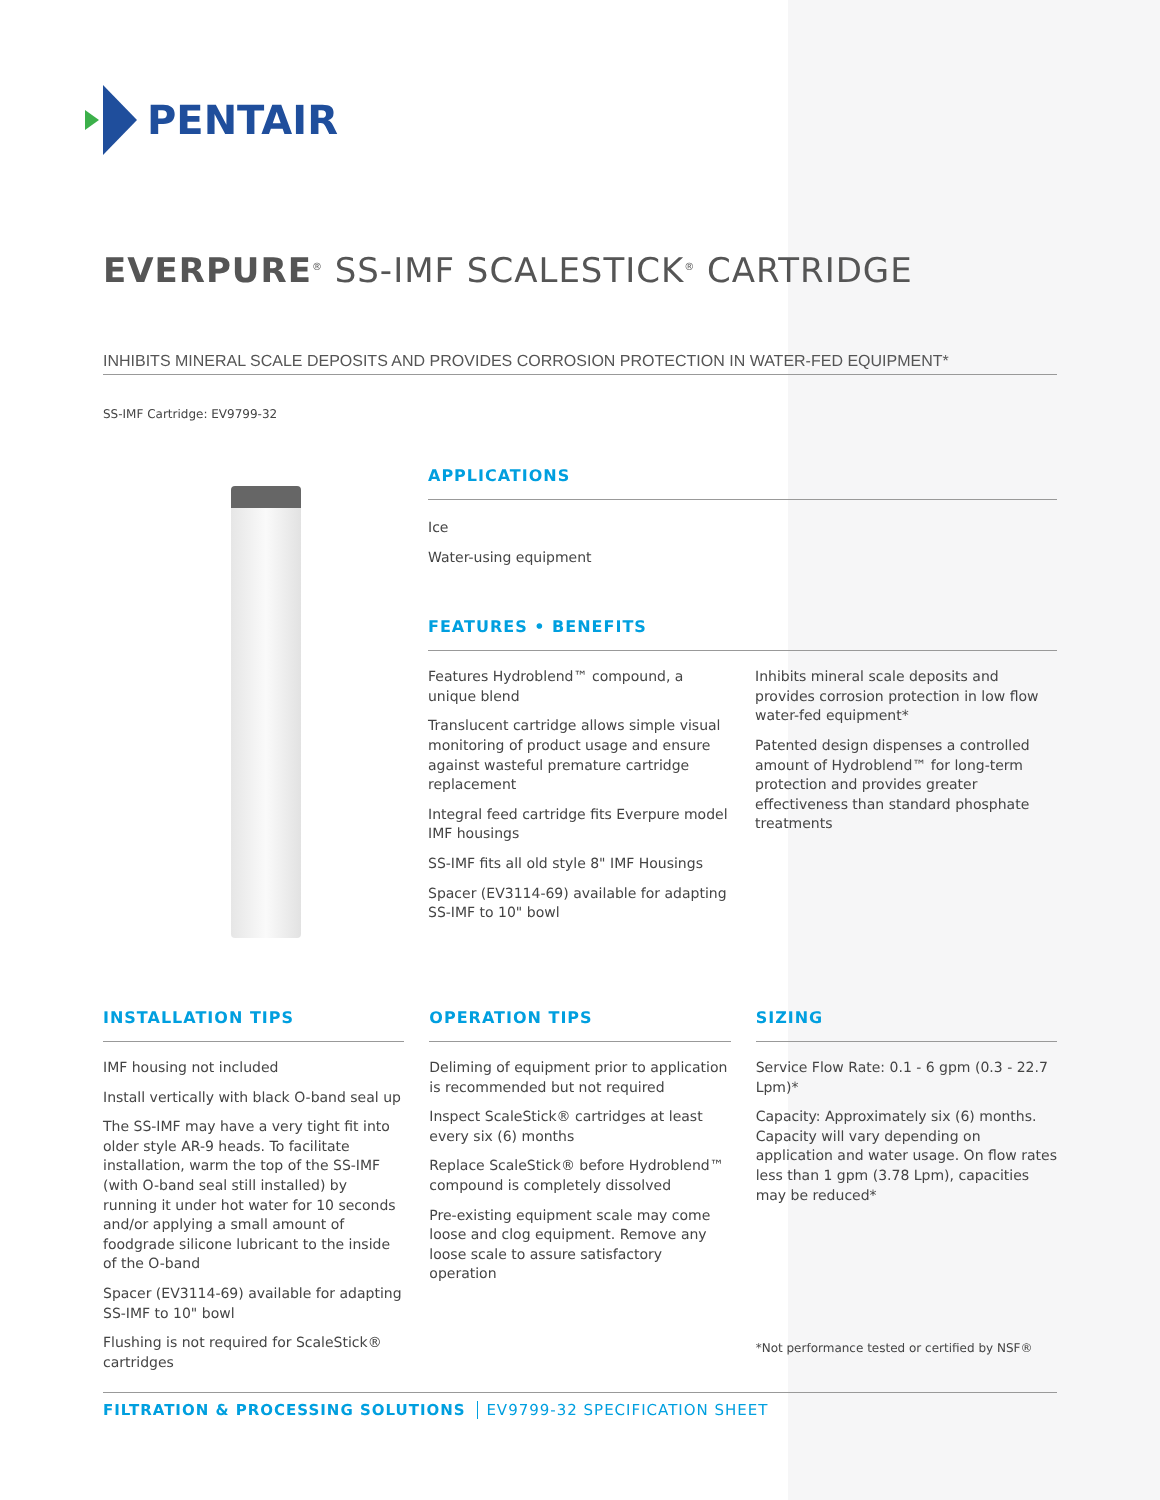PENTAIR
EVERPURE<sup>®</sup> SS-IMF SCALESTICK<sup>®</sup> CARTRIDGE
INHIBITS MINERAL SCALE DEPOSITS AND PROVIDES CORROSION PROTECTION IN WATER-FED EQUIPMENT*
SS-IMF Cartridge: EV9799-32
APPLICATIONS
Ice
Water-using equipment
FEATURES • BENEFITS
Features Hydroblend™ compound, a unique blend
Translucent cartridge allows simple visual monitoring of product usage and ensure against wasteful premature cartridge replacement
Integral feed cartridge fits Everpure model IMF housings
SS-IMF fits all old style 8" IMF Housings
Spacer (EV3114-69) available for adapting SS-IMF to 10" bowl
Inhibits mineral scale deposits and provides corrosion protection in low flow water-fed equipment*
Patented design dispenses a controlled amount of Hydroblend™ for long-term protection and provides greater effectiveness than standard phosphate treatments
INSTALLATION TIPS
IMF housing not included
Install vertically with black O-band seal up
The SS-IMF may have a very tight fit into older style AR-9 heads. To facilitate installation, warm the top of the SS-IMF (with O-band seal still installed) by running it under hot water for 10 seconds and/or applying a small amount of foodgrade silicone lubricant to the inside of the O-band
Spacer (EV3114-69) available for adapting SS-IMF to 10" bowl
Flushing is not required for ScaleStick® cartridges
OPERATION TIPS
Deliming of equipment prior to application is recommended but not required
Inspect ScaleStick® cartridges at least every six (6) months
Replace ScaleStick® before Hydroblend™ compound is completely dissolved
Pre-existing equipment scale may come loose and clog equipment. Remove any loose scale to assure satisfactory operation
SIZING
Service Flow Rate: 0.1 - 6 gpm (0.3 - 22.7 Lpm)*
Capacity: Approximately six (6) months. Capacity will vary depending on application and water usage. On flow rates less than 1 gpm (3.78 Lpm), capacities may be reduced*
*Not performance tested or certified by NSF®
FILTRATION & PROCESSING SOLUTIONS EV9799-32 SPECIFICATION SHEET